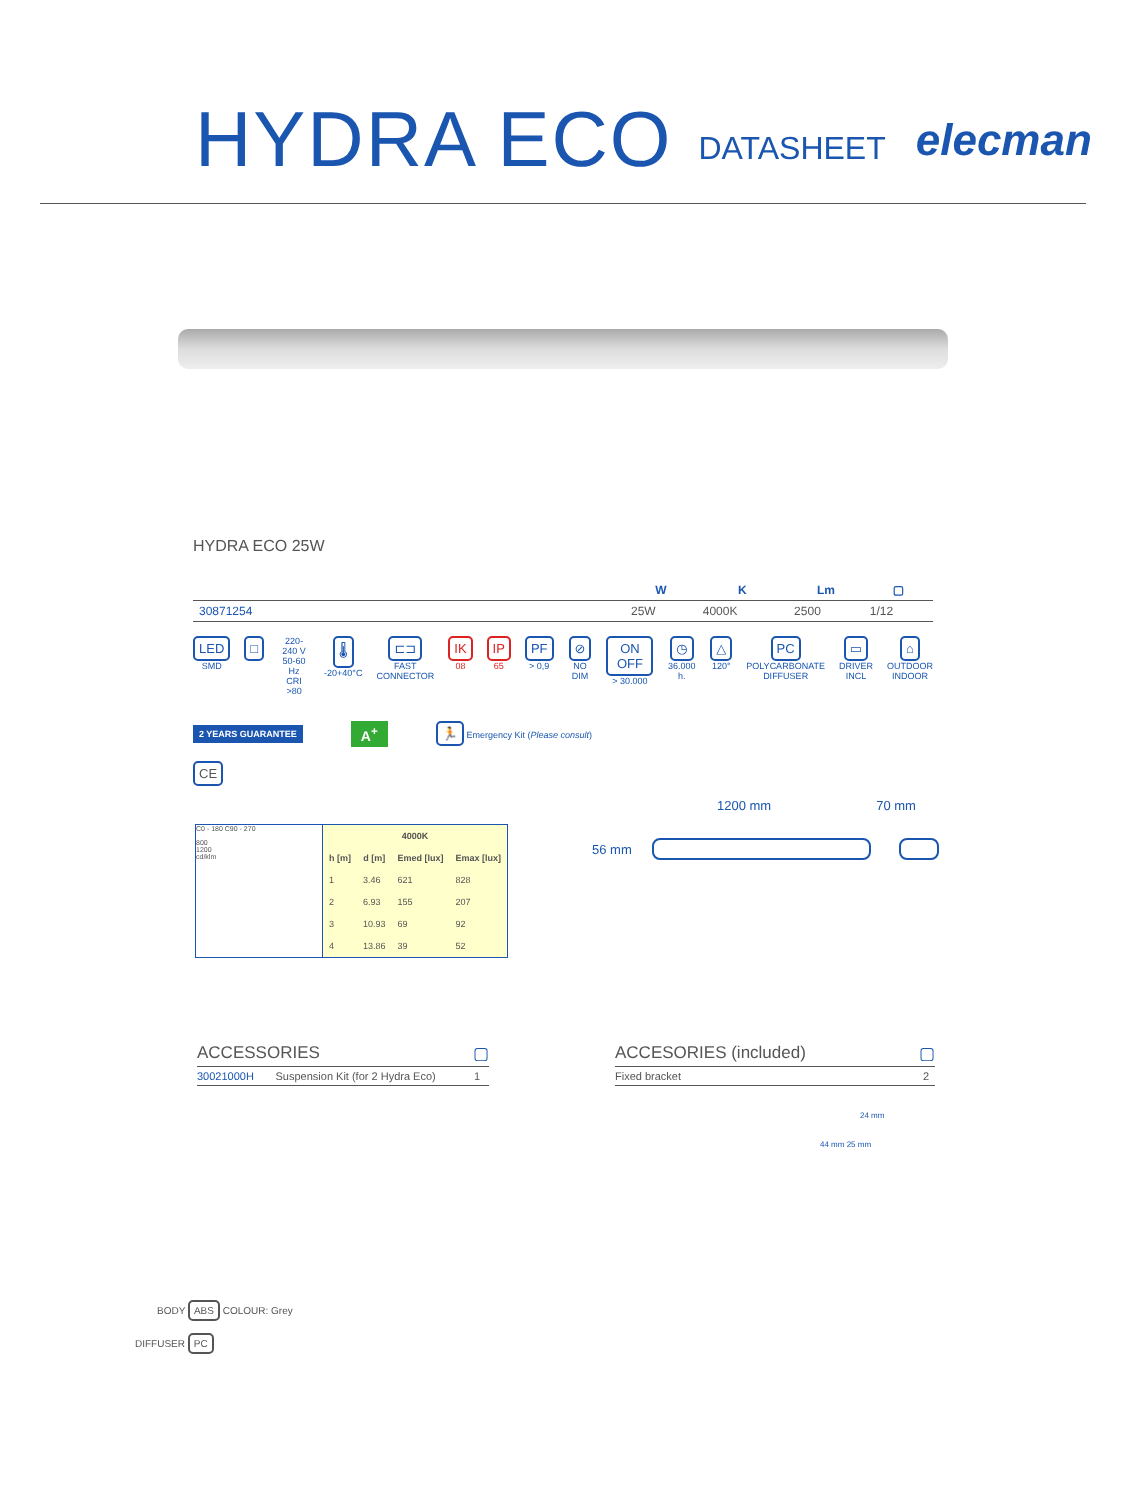HYDRA ECO
DATASHEET
elecman
HYDRA ECO 25W
| | W | K | Lm | ▢ |
| --- | --- | --- | --- | --- |
| 30871254 | 25W | 4000K | 2500 | 1/12 |
LED
SMD
□
220-240 V
50-60 Hz
CRI >80
🌡
-20+40°C
⊏⊐
FAST
CONNECTOR
IK
08
IP
65
PF
> 0,9
⊘
NO DIM
ON OFF
> 30.000
◷
36.000 h.
△
120°
PC
POLYCARBONATE
DIFFUSER
▭
DRIVER
INCL
⌂
OUTDOOR
INDOOR
2 YEARS GUARANTEE A<sup>+</sup> 🏃 Emergency Kit (Please consult)
CE
C0 - 180 C90 - 270
800
1200
cd/klm
| 4000K | | | |
| --- | --- | --- | --- |
| h [m] | d [m] | Emed [lux] | Emax [lux] |
| 1 | 3.46 | 621 | 828 |
| 2 | 6.93 | 155 | 207 |
| 3 | 10.93 | 69 | 92 |
| 4 | 13.86 | 39 | 52 |
1200 mm 70 mm
56 mm
ACCESSORIES ▢
| 30021000H | Suspension Kit (for 2 Hydra Eco) | 1 |
ACCESORIES (included) ▢
| Fixed bracket | 2 |
24 mm
44 mm 25 mm
BODY ABS COLOUR: Grey
DIFFUSER PC